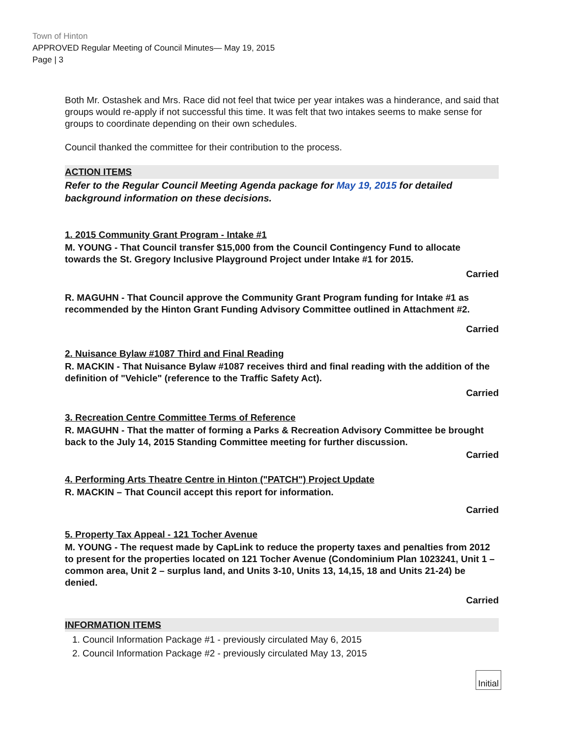Town of Hinton
APPROVED Regular Meeting of Council Minutes— May 19, 2015
Page | 3
Both Mr. Ostashek and Mrs. Race did not feel that twice per year intakes was a hinderance, and said that groups would re-apply if not successful this time. It was felt that two intakes seems to make sense for groups to coordinate depending on their own schedules.
Council thanked the committee for their contribution to the process.
ACTION ITEMS
Refer to the Regular Council Meeting Agenda package for May 19, 2015 for detailed background information on these decisions.
1. 2015 Community Grant Program - Intake #1
M. YOUNG - That Council transfer $15,000 from the Council Contingency Fund to allocate towards the St. Gregory Inclusive Playground Project under Intake #1 for 2015.
Carried
R. MAGUHN - That Council approve the Community Grant Program funding for Intake #1 as recommended by the Hinton Grant Funding Advisory Committee outlined in Attachment #2.
Carried
2. Nuisance Bylaw #1087 Third and Final Reading
R. MACKIN - That Nuisance Bylaw #1087 receives third and final reading with the addition of the definition of "Vehicle" (reference to the Traffic Safety Act).
Carried
3. Recreation Centre Committee Terms of Reference
R. MAGUHN - That the matter of forming a Parks & Recreation Advisory Committee be brought back to the July 14, 2015 Standing Committee meeting for further discussion.
Carried
4. Performing Arts Theatre Centre in Hinton ("PATCH") Project Update
R. MACKIN – That Council accept this report for information.
Carried
5. Property Tax Appeal - 121 Tocher Avenue
M. YOUNG - The request made by CapLink to reduce the property taxes and penalties from 2012 to present for the properties located on 121 Tocher Avenue (Condominium Plan 1023241, Unit 1 – common area, Unit 2 – surplus land, and Units 3-10, Units 13, 14,15, 18 and Units 21-24) be denied.
Carried
INFORMATION ITEMS
1. Council Information Package #1 - previously circulated May 6, 2015
2. Council Information Package #2 - previously circulated May 13, 2015
Initial